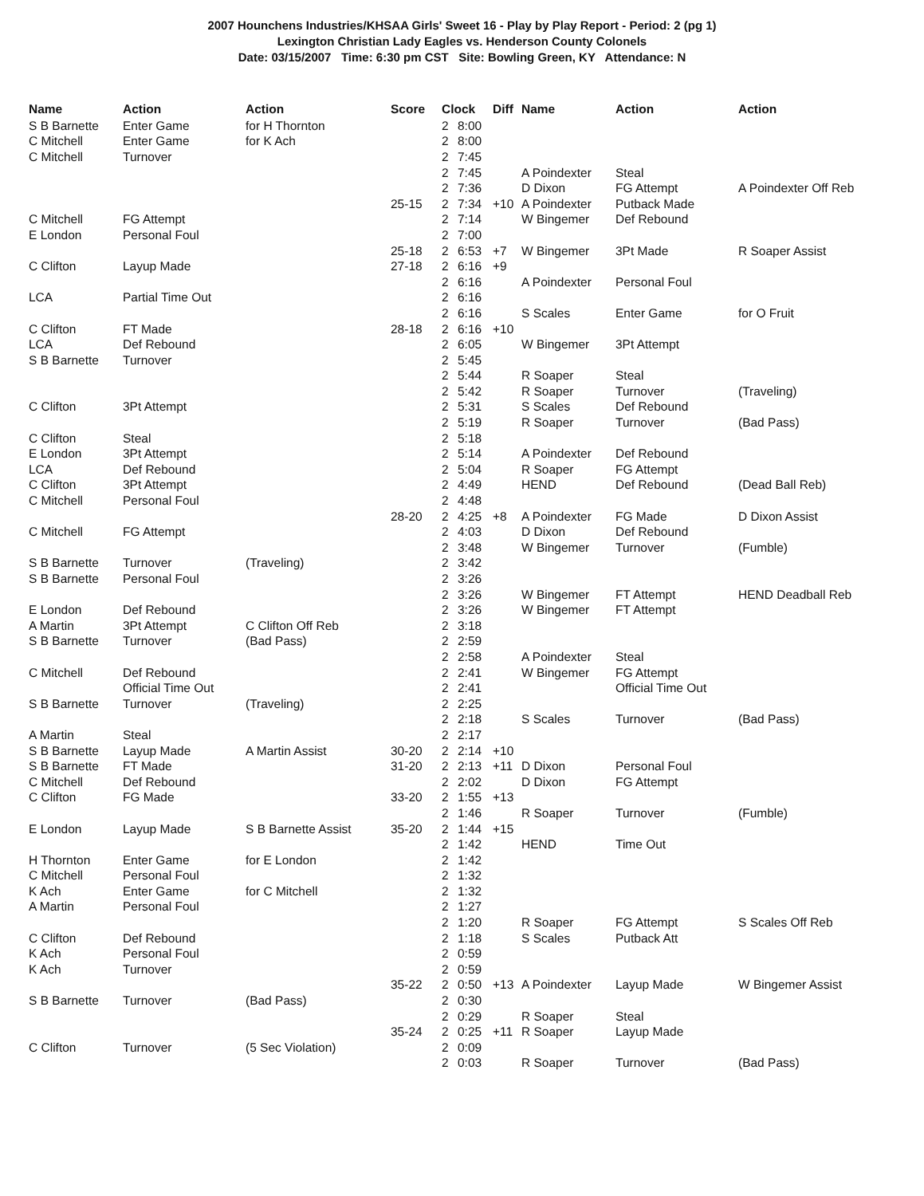2007 Hounchens Industries/KHSAA Girls' Sweet 16 - Play by Play Report - Period: 2 (pg 1)
Lexington Christian Lady Eagles vs. Henderson County Colonels
Date: 03/15/2007 Time: 6:30 pm CST Site: Bowling Green, KY Attendance: N
| Name | Action | Action | Score | Clock | | Diff | Name | Action | Action |
| --- | --- | --- | --- | --- | --- | --- | --- | --- | --- |
| S B Barnette | Enter Game | for H Thornton | | 2 | 8:00 | | | | |
| C Mitchell | Enter Game | for K Ach | | 2 | 8:00 | | | | |
| C Mitchell | Turnover | | | 2 | 7:45 | | | | |
| | | | | 2 | 7:45 | | A Poindexter | Steal | |
| | | | | 2 | 7:36 | | D Dixon | FG Attempt | A Poindexter Off Reb |
| | | | 25-15 | 2 | 7:34 | +10 | A Poindexter | Putback Made | |
| C Mitchell | FG Attempt | | | 2 | 7:14 | | W Bingemer | Def Rebound | |
| E London | Personal Foul | | | 2 | 7:00 | | | | |
| | | | 25-18 | 2 | 6:53 | +7 | W Bingemer | 3Pt Made | R Soaper Assist |
| C Clifton | Layup Made | | 27-18 | 2 | 6:16 | +9 | | | |
| | | | | 2 | 6:16 | | A Poindexter | Personal Foul | |
| LCA | Partial Time Out | | | 2 | 6:16 | | | | |
| | | | | 2 | 6:16 | | S Scales | Enter Game | for O Fruit |
| C Clifton | FT Made | | 28-18 | 2 | 6:16 | +10 | | | |
| LCA | Def Rebound | | | 2 | 6:05 | | W Bingemer | 3Pt Attempt | |
| S B Barnette | Turnover | | | 2 | 5:45 | | | | |
| | | | | 2 | 5:44 | | R Soaper | Steal | |
| | | | | 2 | 5:42 | | R Soaper | Turnover | (Traveling) |
| C Clifton | 3Pt Attempt | | | 2 | 5:31 | | S Scales | Def Rebound | |
| | | | | 2 | 5:19 | | R Soaper | Turnover | (Bad Pass) |
| C Clifton | Steal | | | 2 | 5:18 | | | | |
| E London | 3Pt Attempt | | | 2 | 5:14 | | A Poindexter | Def Rebound | |
| LCA | Def Rebound | | | 2 | 5:04 | | R Soaper | FG Attempt | |
| C Clifton | 3Pt Attempt | | | 2 | 4:49 | | HEND | Def Rebound | (Dead Ball Reb) |
| C Mitchell | Personal Foul | | | 2 | 4:48 | | | | |
| | | | 28-20 | 2 | 4:25 | +8 | A Poindexter | FG Made | D Dixon Assist |
| C Mitchell | FG Attempt | | | 2 | 4:03 | | D Dixon | Def Rebound | |
| | | | | 2 | 3:48 | | W Bingemer | Turnover | (Fumble) |
| S B Barnette | Turnover | (Traveling) | | 2 | 3:42 | | | | |
| S B Barnette | Personal Foul | | | 2 | 3:26 | | | | |
| | | | | 2 | 3:26 | | W Bingemer | FT Attempt | HEND Deadball Reb |
| E London | Def Rebound | | | 2 | 3:26 | | W Bingemer | FT Attempt | |
| A Martin | 3Pt Attempt | C Clifton Off Reb | | 2 | 3:18 | | | | |
| S B Barnette | Turnover | (Bad Pass) | | 2 | 2:59 | | | | |
| | | | | 2 | 2:58 | | A Poindexter | Steal | |
| C Mitchell | Def Rebound | | | 2 | 2:41 | | W Bingemer | FG Attempt | |
| | Official Time Out | | | 2 | 2:41 | | | Official Time Out | |
| S B Barnette | Turnover | (Traveling) | | 2 | 2:25 | | | | |
| | | | | 2 | 2:18 | | S Scales | Turnover | (Bad Pass) |
| A Martin | Steal | | | 2 | 2:17 | | | | |
| S B Barnette | Layup Made | A Martin Assist | 30-20 | 2 | 2:14 | +10 | | | |
| S B Barnette | FT Made | | 31-20 | 2 | 2:13 | +11 | D Dixon | Personal Foul | |
| C Mitchell | Def Rebound | | | 2 | 2:02 | | D Dixon | FG Attempt | |
| C Clifton | FG Made | | 33-20 | 2 | 1:55 | +13 | | | |
| | | | | 2 | 1:46 | | R Soaper | Turnover | (Fumble) |
| E London | Layup Made | S B Barnette Assist | 35-20 | 2 | 1:44 | +15 | | | |
| | | | | 2 | 1:42 | | HEND | Time Out | |
| H Thornton | Enter Game | for E London | | 2 | 1:42 | | | | |
| C Mitchell | Personal Foul | | | 2 | 1:32 | | | | |
| K Ach | Enter Game | for C Mitchell | | 2 | 1:32 | | | | |
| A Martin | Personal Foul | | | 2 | 1:27 | | | | |
| | | | | 2 | 1:20 | | R Soaper | FG Attempt | S Scales Off Reb |
| C Clifton | Def Rebound | | | 2 | 1:18 | | S Scales | Putback Att | |
| K Ach | Personal Foul | | | 2 | 0:59 | | | | |
| K Ach | Turnover | | | 2 | 0:59 | | | | |
| | | | 35-22 | 2 | 0:50 | +13 | A Poindexter | Layup Made | W Bingemer Assist |
| S B Barnette | Turnover | (Bad Pass) | | 2 | 0:30 | | | | |
| | | | | 2 | 0:29 | | R Soaper | Steal | |
| | | | 35-24 | 2 | 0:25 | +11 | R Soaper | Layup Made | |
| C Clifton | Turnover | (5 Sec Violation) | | 2 | 0:09 | | | | |
| | | | | 2 | 0:03 | | R Soaper | Turnover | (Bad Pass) |